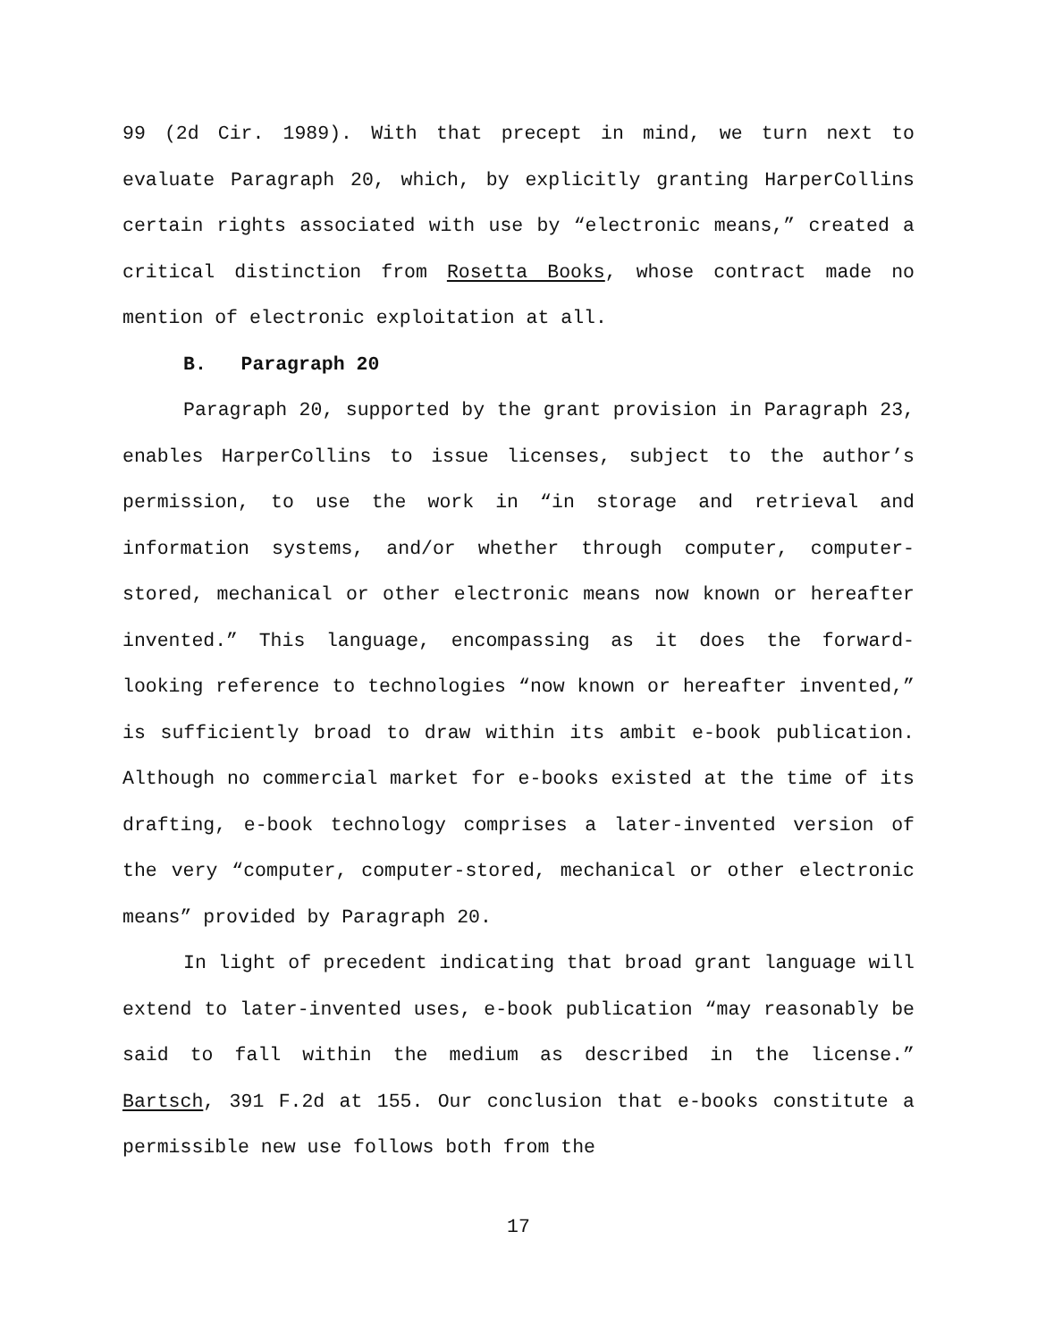99 (2d Cir. 1989). With that precept in mind, we turn next to evaluate Paragraph 20, which, by explicitly granting HarperCollins certain rights associated with use by “electronic means,” created a critical distinction from Rosetta Books, whose contract made no mention of electronic exploitation at all.
B. Paragraph 20
Paragraph 20, supported by the grant provision in Paragraph 23, enables HarperCollins to issue licenses, subject to the author’s permission, to use the work in “in storage and retrieval and information systems, and/or whether through computer, computer-stored, mechanical or other electronic means now known or hereafter invented.” This language, encompassing as it does the forward-looking reference to technologies “now known or hereafter invented,” is sufficiently broad to draw within its ambit e-book publication. Although no commercial market for e-books existed at the time of its drafting, e-book technology comprises a later-invented version of the very “computer, computer-stored, mechanical or other electronic means” provided by Paragraph 20.
In light of precedent indicating that broad grant language will extend to later-invented uses, e-book publication “may reasonably be said to fall within the medium as described in the license.” Bartsch, 391 F.2d at 155. Our conclusion that e-books constitute a permissible new use follows both from the
17